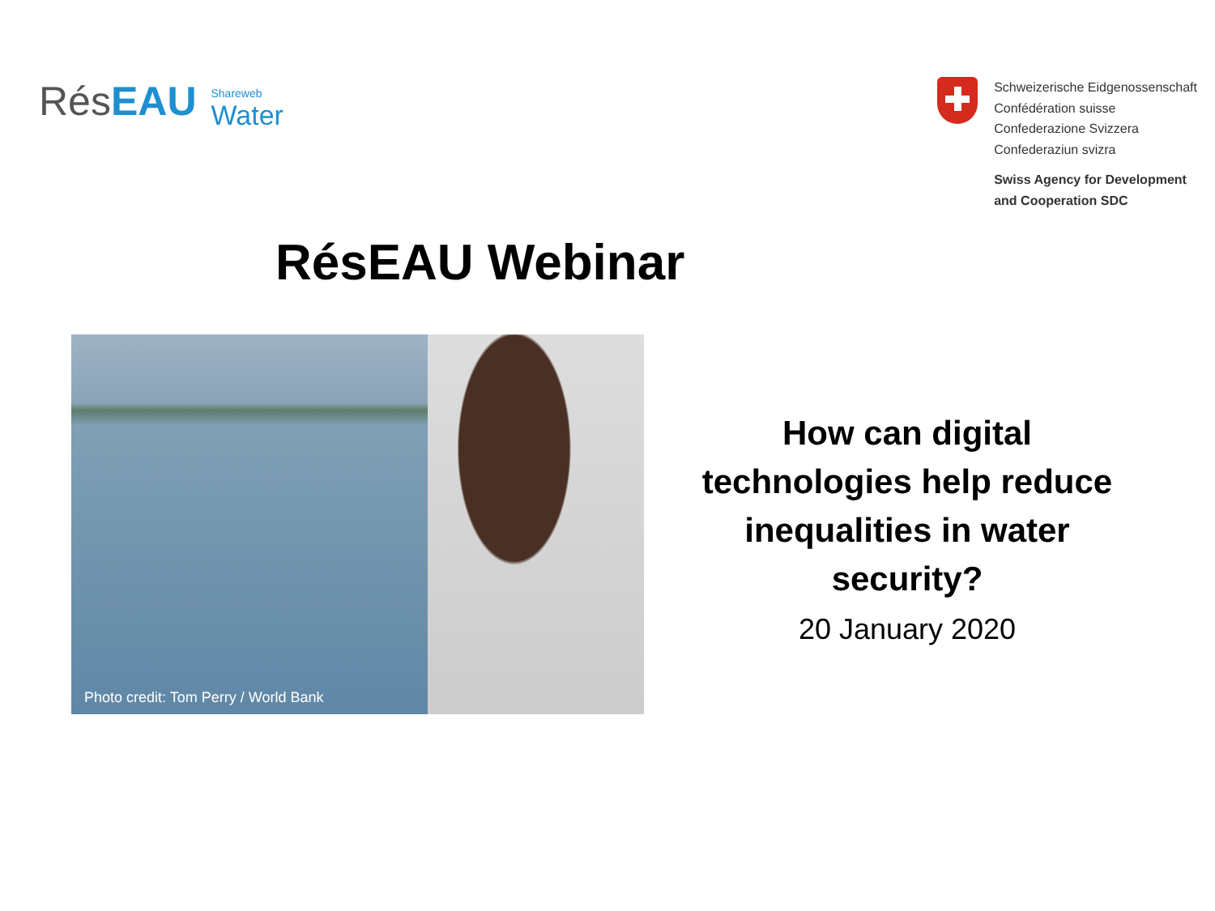RésEAU
Shareweb
Water
Schweizerische Eidgenossenschaft
Confédération suisse
Confederazione Svizzera
Confederaziun svizra
Swiss Agency for Development
and Cooperation SDC
RésEAU Webinar
Photo credit: Tom Perry / World Bank
How can digital technologies help reduce inequalities in water security?
20 January 2020